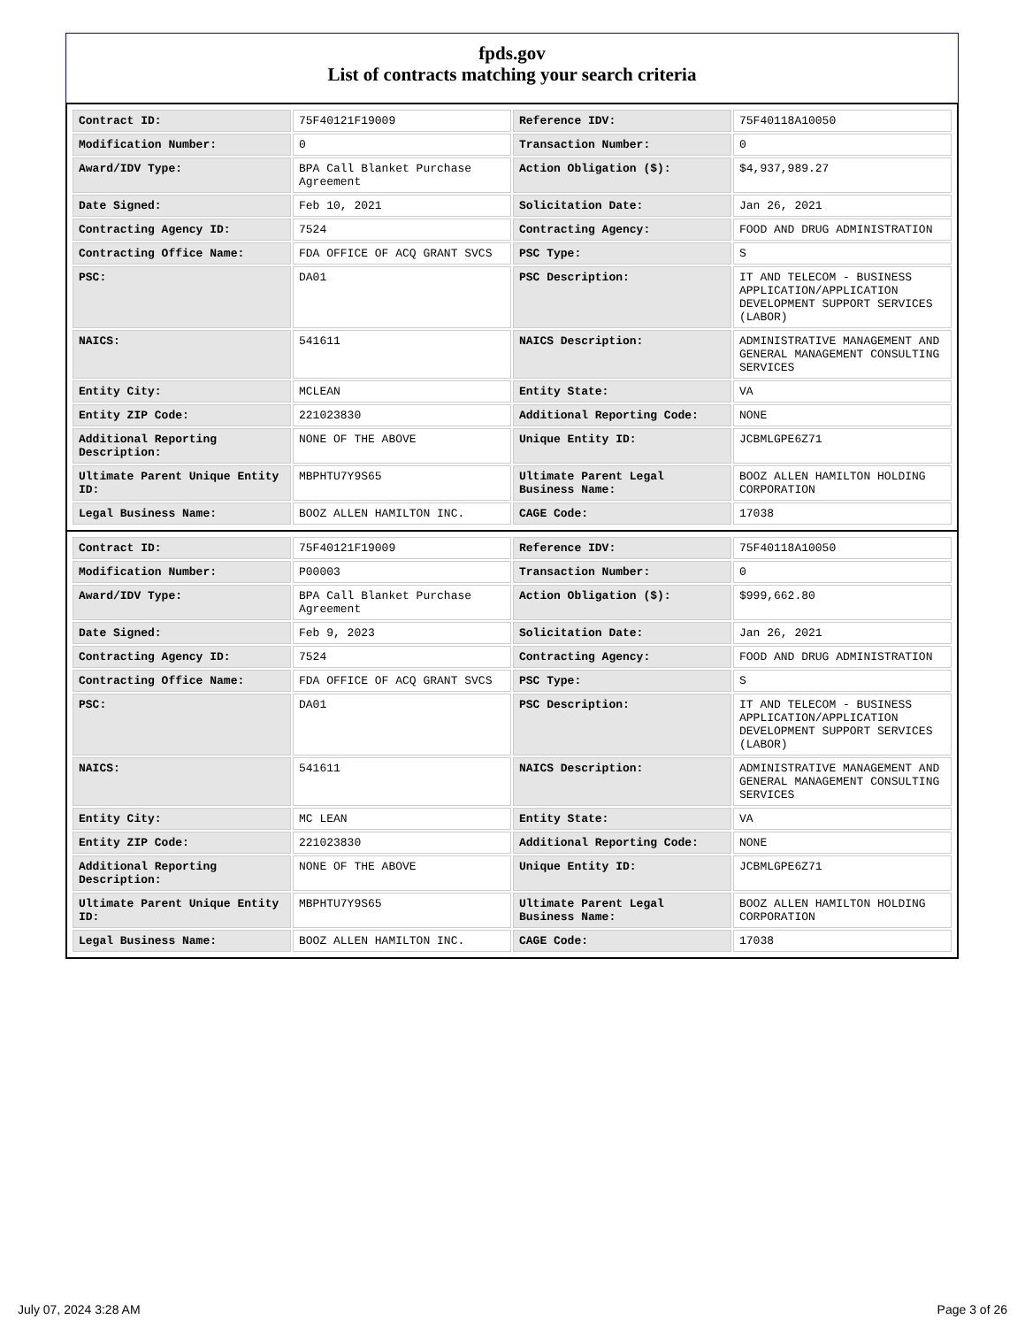fpds.gov
List of contracts matching your search criteria
| Contract ID: | 75F40121F19009 | Reference IDV: | 75F40118A10050 |
| Modification Number: | 0 | Transaction Number: | 0 |
| Award/IDV Type: | BPA Call Blanket Purchase Agreement | Action Obligation ($): | $4,937,989.27 |
| Date Signed: | Feb 10, 2021 | Solicitation Date: | Jan 26, 2021 |
| Contracting Agency ID: | 7524 | Contracting Agency: | FOOD AND DRUG ADMINISTRATION |
| Contracting Office Name: | FDA OFFICE OF ACQ GRANT SVCS | PSC Type: | S |
| PSC: | DA01 | PSC Description: | IT AND TELECOM - BUSINESS APPLICATION/APPLICATION DEVELOPMENT SUPPORT SERVICES (LABOR) |
| NAICS: | 541611 | NAICS Description: | ADMINISTRATIVE MANAGEMENT AND GENERAL MANAGEMENT CONSULTING SERVICES |
| Entity City: | MCLEAN | Entity State: | VA |
| Entity ZIP Code: | 221023830 | Additional Reporting Code: | NONE |
| Additional Reporting Description: | NONE OF THE ABOVE | Unique Entity ID: | JCBMLGPE6Z71 |
| Ultimate Parent Unique Entity ID: | MBPHTU7Y9S65 | Ultimate Parent Legal Business Name: | BOOZ ALLEN HAMILTON HOLDING CORPORATION |
| Legal Business Name: | BOOZ ALLEN HAMILTON INC. | CAGE Code: | 17038 |
| Contract ID: | 75F40121F19009 | Reference IDV: | 75F40118A10050 |
| Modification Number: | P00003 | Transaction Number: | 0 |
| Award/IDV Type: | BPA Call Blanket Purchase Agreement | Action Obligation ($): | $999,662.80 |
| Date Signed: | Feb 9, 2023 | Solicitation Date: | Jan 26, 2021 |
| Contracting Agency ID: | 7524 | Contracting Agency: | FOOD AND DRUG ADMINISTRATION |
| Contracting Office Name: | FDA OFFICE OF ACQ GRANT SVCS | PSC Type: | S |
| PSC: | DA01 | PSC Description: | IT AND TELECOM - BUSINESS APPLICATION/APPLICATION DEVELOPMENT SUPPORT SERVICES (LABOR) |
| NAICS: | 541611 | NAICS Description: | ADMINISTRATIVE MANAGEMENT AND GENERAL MANAGEMENT CONSULTING SERVICES |
| Entity City: | MC LEAN | Entity State: | VA |
| Entity ZIP Code: | 221023830 | Additional Reporting Code: | NONE |
| Additional Reporting Description: | NONE OF THE ABOVE | Unique Entity ID: | JCBMLGPE6Z71 |
| Ultimate Parent Unique Entity ID: | MBPHTU7Y9S65 | Ultimate Parent Legal Business Name: | BOOZ ALLEN HAMILTON HOLDING CORPORATION |
| Legal Business Name: | BOOZ ALLEN HAMILTON INC. | CAGE Code: | 17038 |
July 07, 2024 3:28 AM Page 3 of 26